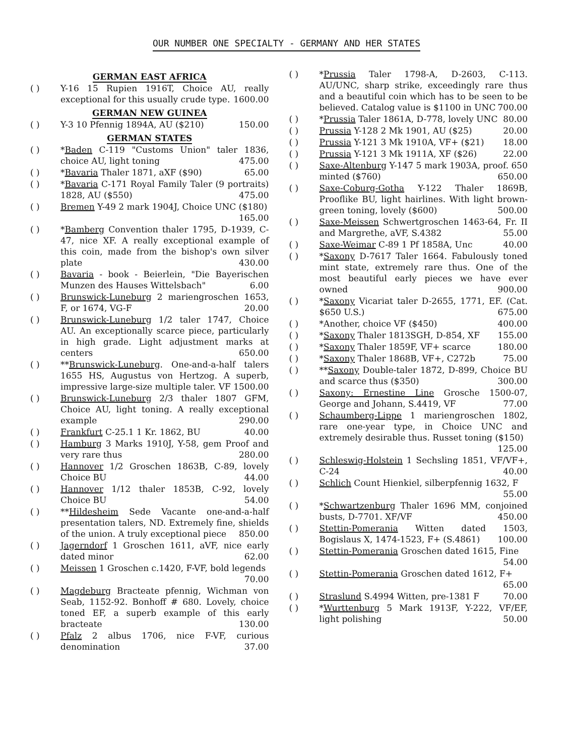OUR NUMBER ONE SPECIALTY - GERMANY AND HER STATES
GERMAN EAST AFRICA
( ) Y-16 15 Rupien 1916T, Choice AU, really exceptional for this usually crude type. 1600.00
GERMAN NEW GUINEA
( ) Y-3 10 Pfennig 1894A, AU ($210) 150.00
GERMAN STATES
( ) *Baden C-119 "Customs Union" taler 1836, choice AU, light toning 475.00
( ) *Bavaria Thaler 1871, aXF ($90) 65.00
( ) *Bavaria C-171 Royal Family Taler (9 portraits) 1828, AU ($550) 475.00
( ) Bremen Y-49 2 mark 1904J, Choice UNC ($180) 165.00
( ) *Bamberg Convention thaler 1795, D-1939, C-47, nice XF. A really exceptional example of this coin, made from the bishop's own silver plate 430.00
( ) Bavaria - book - Beierlein, "Die Bayerischen Munzen des Hauses Wittelsbach" 6.00
( ) Brunswick-Luneburg 2 mariengroschen 1653, F, or 1674, VG-F 20.00
( ) Brunswick-Luneburg 1/2 taler 1747, Choice AU. An exceptionally scarce piece, particularly in high grade. Light adjustment marks at centers 650.00
( ) **Brunswick-Luneburg. One-and-a-half talers 1655 HS, Augustus von Hertzog. A superb, impressive large-size multiple taler. VF 1500.00
( ) Brunswick-Luneburg 2/3 thaler 1807 GFM, Choice AU, light toning. A really exceptional example 290.00
( ) Frankfurt C-25.1 1 Kr. 1862, BU 40.00
( ) Hamburg 3 Marks 1910J, Y-58, gem Proof and very rare thus 280.00
( ) Hannover 1/2 Groschen 1863B, C-89, lovely Choice BU 44.00
( ) Hannover 1/12 thaler 1853B, C-92, lovely Choice BU 54.00
( ) **Hildesheim Sede Vacante one-and-a-half presentation talers, ND. Extremely fine, shields of the union. A truly exceptional piece 850.00
( ) Jagerndorf 1 Groschen 1611, aVF, nice early dated minor 62.00
( ) Meissen 1 Groschen c.1420, F-VF, bold legends 70.00
( ) Magdeburg Bracteate pfennig, Wichman von Seab, 1152-92. Bonhoff # 680. Lovely, choice toned EF, a superb example of this early bracteate 130.00
( ) Pfalz 2 albus 1706, nice F-VF, curious denomination 37.00
( ) *Prussia Taler 1798-A, D-2603, C-113. AU/UNC, sharp strike, exceedingly rare thus and a beautiful coin which has to be seen to be believed. Catalog value is $1100 in UNC 700.00
( ) *Prussia Taler 1861A, D-778, lovely UNC 80.00
( ) Prussia Y-128 2 Mk 1901, AU ($25) 20.00
( ) Prussia Y-121 3 Mk 1910A, VF+ ($21) 18.00
( ) Prussia Y-121 3 Mk 1911A, XF ($26) 22.00
( ) Saxe-Altenburg Y-147 5 mark 1903A, proof. 650 minted ($760) 650.00
( ) Saxe-Coburg-Gotha Y-122 Thaler 1869B, Prooflike BU, light hairlines. With light brown-green toning, lovely ($600) 500.00
( ) Saxe-Meissen Schwertgroschen 1463-64, Fr. II and Margrethe, aVF, S.4382 55.00
( ) Saxe-Weimar C-89 1 Pf 1858A, Unc 40.00
( ) *Saxony D-7617 Taler 1664. Fabulously toned mint state, extremely rare thus. One of the most beautiful early pieces we have ever owned 900.00
( ) *Saxony Vicariat taler D-2655, 1771, EF. (Cat. $650 U.S.) 675.00
( ) *Another, choice VF ($450) 400.00
( ) *Saxony Thaler 1813SGH, D-854, XF 155.00
( ) *Saxony Thaler 1859F, VF+ scarce 180.00
( ) *Saxony Thaler 1868B, VF+, C272b 75.00
( ) **Saxony Double-taler 1872, D-899, Choice BU and scarce thus ($350) 300.00
( ) Saxony: Ernestine Line Grosche 1500-07, George and Johann, S.4419, VF 77.00
( ) Schaumberg-Lippe 1 mariengroschen 1802, rare one-year type, in Choice UNC and extremely desirable thus. Russet toning ($150) 125.00
( ) Schleswig-Holstein 1 Sechsling 1851, VF/VF+, C-24 40.00
( ) Schlich Count Hienkiel, silberpfennig 1632, F 55.00
( ) *Schwartzenburg Thaler 1696 MM, conjoined busts, D-7701. XF/VF 450.00
( ) Stettin-Pomerania Witten dated 1503, Bogislaus X, 1474-1523, F+ (S.4861) 100.00
( ) Stettin-Pomerania Groschen dated 1615, Fine 54.00
( ) Stettin-Pomerania Groschen dated 1612, F+ 65.00
( ) Straslund S.4994 Witten, pre-1381 F 70.00
( ) *Wurttenburg 5 Mark 1913F, Y-222, VF/EF, light polishing 50.00